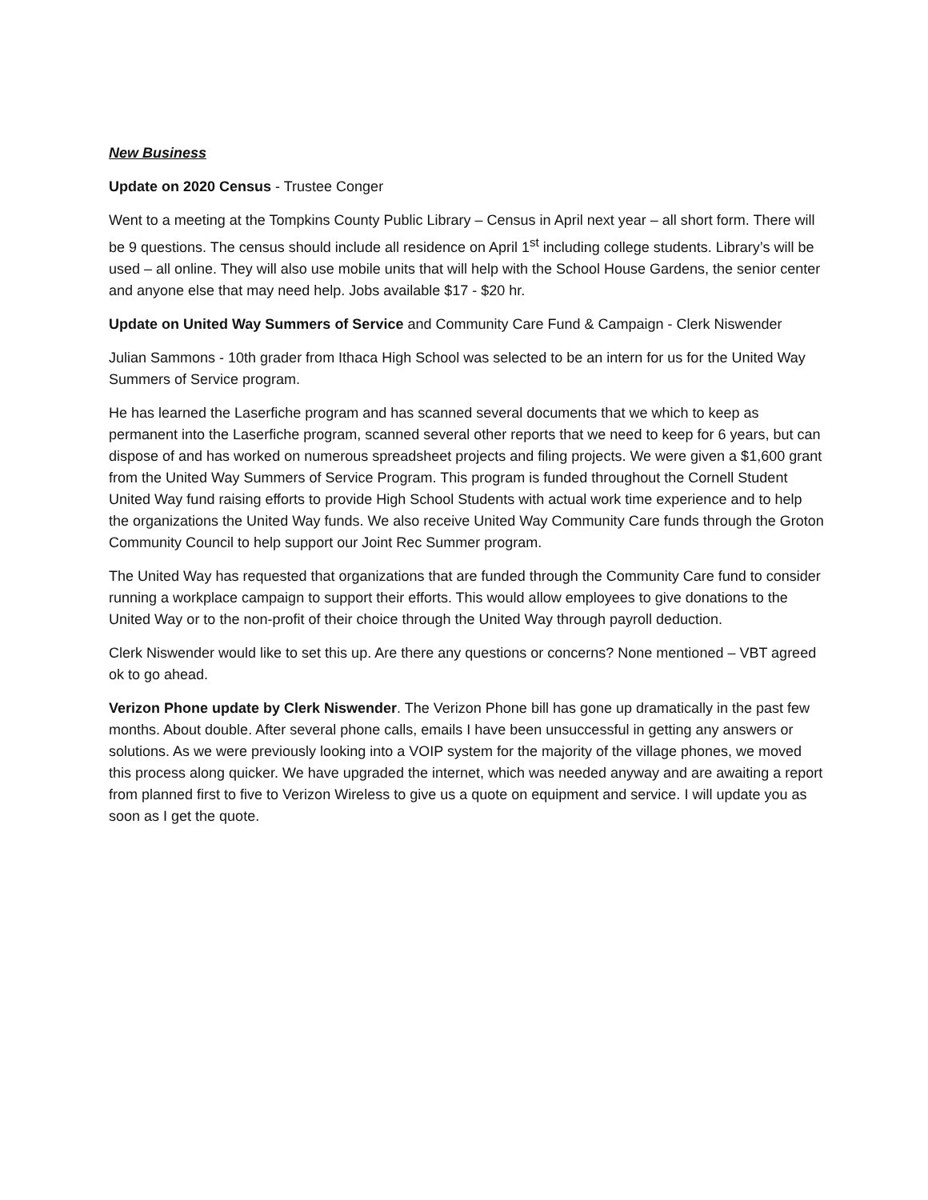New Business
Update on 2020 Census - Trustee Conger
Went to a meeting at the Tompkins County Public Library – Census in April next year – all short form. There will be 9 questions. The census should include all residence on April 1<sup>st</sup> including college students. Library’s will be used – all online. They will also use mobile units that will help with the School House Gardens, the senior center and anyone else that may need help. Jobs available $17 - $20 hr.
Update on United Way Summers of Service and Community Care Fund & Campaign - Clerk Niswender
Julian Sammons - 10th grader from Ithaca High School was selected to be an intern for us for the United Way Summers of Service program.
He has learned the Laserfiche program and has scanned several documents that we which to keep as permanent into the Laserfiche program, scanned several other reports that we need to keep for 6 years, but can dispose of and has worked on numerous spreadsheet projects and filing projects. We were given a $1,600 grant from the United Way Summers of Service Program. This program is funded throughout the Cornell Student United Way fund raising efforts to provide High School Students with actual work time experience and to help the organizations the United Way funds. We also receive United Way Community Care funds through the Groton Community Council to help support our Joint Rec Summer program.
The United Way has requested that organizations that are funded through the Community Care fund to consider running a workplace campaign to support their efforts. This would allow employees to give donations to the United Way or to the non-profit of their choice through the United Way through payroll deduction.
Clerk Niswender would like to set this up. Are there any questions or concerns? None mentioned – VBT agreed ok to go ahead.
Verizon Phone update by Clerk Niswender. The Verizon Phone bill has gone up dramatically in the past few months. About double. After several phone calls, emails I have been unsuccessful in getting any answers or solutions. As we were previously looking into a VOIP system for the majority of the village phones, we moved this process along quicker. We have upgraded the internet, which was needed anyway and are awaiting a report from planned first to five to Verizon Wireless to give us a quote on equipment and service. I will update you as soon as I get the quote.